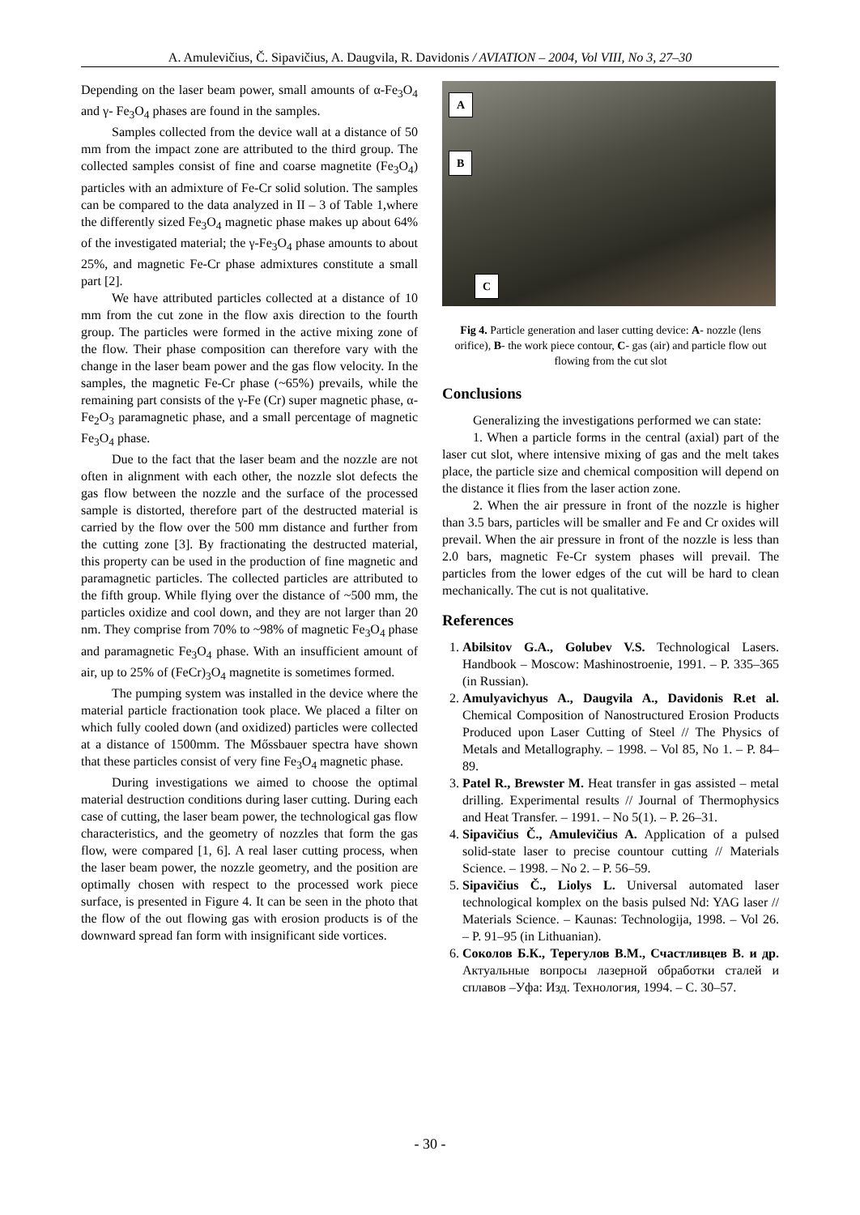A. Amulevičius, Č. Sipavičius, A. Daugvila, R. Davidonis / AVIATION – 2004, Vol VIII, No 3, 27–30
Depending on the laser beam power, small amounts of α-Fe<sub>3</sub>O<sub>4</sub> and γ- Fe<sub>3</sub>O<sub>4</sub> phases are found in the samples.
Samples collected from the device wall at a distance of 50 mm from the impact zone are attributed to the third group. The collected samples consist of fine and coarse magnetite (Fe<sub>3</sub>O<sub>4</sub>) particles with an admixture of Fe-Cr solid solution. The samples can be compared to the data analyzed in II – 3 of Table 1,where the differently sized Fe<sub>3</sub>O<sub>4</sub> magnetic phase makes up about 64% of the investigated material; the γ-Fe<sub>3</sub>O<sub>4</sub> phase amounts to about 25%, and magnetic Fe-Cr phase admixtures constitute a small part [2].
We have attributed particles collected at a distance of 10 mm from the cut zone in the flow axis direction to the fourth group. The particles were formed in the active mixing zone of the flow. Their phase composition can therefore vary with the change in the laser beam power and the gas flow velocity. In the samples, the magnetic Fe-Cr phase (~65%) prevails, while the remaining part consists of the γ-Fe (Cr) super magnetic phase, α-Fe<sub>2</sub>O<sub>3</sub> paramagnetic phase, and a small percentage of magnetic Fe<sub>3</sub>O<sub>4</sub> phase.
Due to the fact that the laser beam and the nozzle are not often in alignment with each other, the nozzle slot defects the gas flow between the nozzle and the surface of the processed sample is distorted, therefore part of the destructed material is carried by the flow over the 500 mm distance and further from the cutting zone [3]. By fractionating the destructed material, this property can be used in the production of fine magnetic and paramagnetic particles. The collected particles are attributed to the fifth group. While flying over the distance of ~500 mm, the particles oxidize and cool down, and they are not larger than 20 nm. They comprise from 70% to ~98% of magnetic Fe<sub>3</sub>O<sub>4</sub> phase and paramagnetic Fe<sub>3</sub>O<sub>4</sub> phase. With an insufficient amount of air, up to 25% of (FeCr)<sub>3</sub>O<sub>4</sub> magnetite is sometimes formed.
The pumping system was installed in the device where the material particle fractionation took place. We placed a filter on which fully cooled down (and oxidized) particles were collected at a distance of 1500mm. The Mőssbauer spectra have shown that these particles consist of very fine Fe<sub>3</sub>O<sub>4</sub> magnetic phase.
During investigations we aimed to choose the optimal material destruction conditions during laser cutting. During each case of cutting, the laser beam power, the technological gas flow characteristics, and the geometry of nozzles that form the gas flow, were compared [1, 6]. A real laser cutting process, when the laser beam power, the nozzle geometry, and the position are optimally chosen with respect to the processed work piece surface, is presented in Figure 4. It can be seen in the photo that the flow of the out flowing gas with erosion products is of the downward spread fan form with insignificant side vortices.
A
B
C
Fig 4. Particle generation and laser cutting device: A- nozzle (lens orifice), B- the work piece contour, C- gas (air) and particle flow out flowing from the cut slot
Conclusions
Generalizing the investigations performed we can state:
1. When a particle forms in the central (axial) part of the laser cut slot, where intensive mixing of gas and the melt takes place, the particle size and chemical composition will depend on the distance it flies from the laser action zone.
2. When the air pressure in front of the nozzle is higher than 3.5 bars, particles will be smaller and Fe and Cr oxides will prevail. When the air pressure in front of the nozzle is less than 2.0 bars, magnetic Fe-Cr system phases will prevail. The particles from the lower edges of the cut will be hard to clean mechanically. The cut is not qualitative.
References
1. Abilsitov G.A., Golubev V.S. Technological Lasers. Handbook – Moscow: Mashinostroenie, 1991. – P. 335–365 (in Russian).
2. Amulyavichyus A., Daugvila A., Davidonis R.et al. Chemical Composition of Nanostructured Erosion Products Produced upon Laser Cutting of Steel // The Physics of Metals and Metallography. – 1998. – Vol 85, No 1. – P. 84–89.
3. Patel R., Brewster M. Heat transfer in gas assisted – metal drilling. Experimental results // Journal of Thermophysics and Heat Transfer. – 1991. – No 5(1). – P. 26–31.
4. Sipavičius Č., Amulevičius A. Application of a pulsed solid-state laser to precise countour cutting // Materials Science. – 1998. – No 2. – P. 56–59.
5. Sipavičius Č., Liolys L. Universal automated laser technological komplex on the basis pulsed Nd: YAG laser // Materials Science. – Kaunas: Technologija, 1998. – Vol 26. – P. 91–95 (in Lithuanian).
6. Соколов Б.К., Терегулов В.М., Счастливцев В. и др. Актуальные вопросы лазерной обработки сталей и сплавов –Уфа: Изд. Технология, 1994. – С. 30–57.
- 30 -